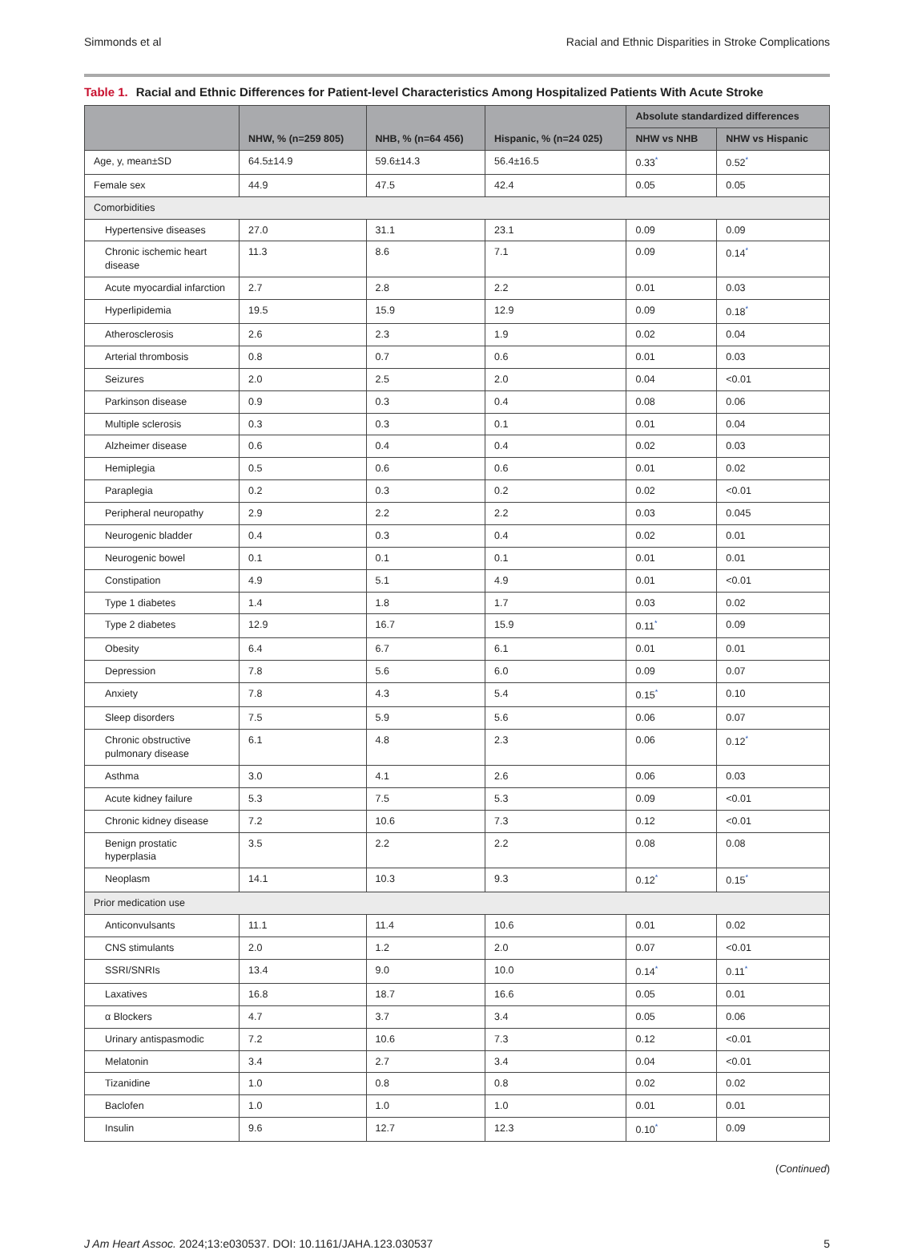Simmonds et al Racial and Ethnic Disparities in Stroke Complications
Table 1. Racial and Ethnic Differences for Patient-level Characteristics Among Hospitalized Patients With Acute Stroke
| | NHW, % (n=259 805) | NHB, % (n=64 456) | Hispanic, % (n=24 025) | Absolute standardized differences | |
| --- | --- | --- | --- | --- | --- |
| | | | | NHW vs NHB | NHW vs Hispanic |
| Age, y, mean±SD | 64.5±14.9 | 59.6±14.3 | 56.4±16.5 | 0.33<sup>*</sup> | 0.52<sup>*</sup> |
| Female sex | 44.9 | 47.5 | 42.4 | 0.05 | 0.05 |
| Comorbidities | | | | | |
| Hypertensive diseases | 27.0 | 31.1 | 23.1 | 0.09 | 0.09 |
| Chronic ischemic heart disease | 11.3 | 8.6 | 7.1 | 0.09 | 0.14<sup>*</sup> |
| Acute myocardial infarction | 2.7 | 2.8 | 2.2 | 0.01 | 0.03 |
| Hyperlipidemia | 19.5 | 15.9 | 12.9 | 0.09 | 0.18<sup>*</sup> |
| Atherosclerosis | 2.6 | 2.3 | 1.9 | 0.02 | 0.04 |
| Arterial thrombosis | 0.8 | 0.7 | 0.6 | 0.01 | 0.03 |
| Seizures | 2.0 | 2.5 | 2.0 | 0.04 | <0.01 |
| Parkinson disease | 0.9 | 0.3 | 0.4 | 0.08 | 0.06 |
| Multiple sclerosis | 0.3 | 0.3 | 0.1 | 0.01 | 0.04 |
| Alzheimer disease | 0.6 | 0.4 | 0.4 | 0.02 | 0.03 |
| Hemiplegia | 0.5 | 0.6 | 0.6 | 0.01 | 0.02 |
| Paraplegia | 0.2 | 0.3 | 0.2 | 0.02 | <0.01 |
| Peripheral neuropathy | 2.9 | 2.2 | 2.2 | 0.03 | 0.045 |
| Neurogenic bladder | 0.4 | 0.3 | 0.4 | 0.02 | 0.01 |
| Neurogenic bowel | 0.1 | 0.1 | 0.1 | 0.01 | 0.01 |
| Constipation | 4.9 | 5.1 | 4.9 | 0.01 | <0.01 |
| Type 1 diabetes | 1.4 | 1.8 | 1.7 | 0.03 | 0.02 |
| Type 2 diabetes | 12.9 | 16.7 | 15.9 | 0.11<sup>*</sup> | 0.09 |
| Obesity | 6.4 | 6.7 | 6.1 | 0.01 | 0.01 |
| Depression | 7.8 | 5.6 | 6.0 | 0.09 | 0.07 |
| Anxiety | 7.8 | 4.3 | 5.4 | 0.15<sup>*</sup> | 0.10 |
| Sleep disorders | 7.5 | 5.9 | 5.6 | 0.06 | 0.07 |
| Chronic obstructive pulmonary disease | 6.1 | 4.8 | 2.3 | 0.06 | 0.12<sup>*</sup> |
| Asthma | 3.0 | 4.1 | 2.6 | 0.06 | 0.03 |
| Acute kidney failure | 5.3 | 7.5 | 5.3 | 0.09 | <0.01 |
| Chronic kidney disease | 7.2 | 10.6 | 7.3 | 0.12 | <0.01 |
| Benign prostatic hyperplasia | 3.5 | 2.2 | 2.2 | 0.08 | 0.08 |
| Neoplasm | 14.1 | 10.3 | 9.3 | 0.12<sup>*</sup> | 0.15<sup>*</sup> |
| Prior medication use | | | | | |
| Anticonvulsants | 11.1 | 11.4 | 10.6 | 0.01 | 0.02 |
| CNS stimulants | 2.0 | 1.2 | 2.0 | 0.07 | <0.01 |
| SSRI/SNRIs | 13.4 | 9.0 | 10.0 | 0.14<sup>*</sup> | 0.11<sup>*</sup> |
| Laxatives | 16.8 | 18.7 | 16.6 | 0.05 | 0.01 |
| α Blockers | 4.7 | 3.7 | 3.4 | 0.05 | 0.06 |
| Urinary antispasmodic | 7.2 | 10.6 | 7.3 | 0.12 | <0.01 |
| Melatonin | 3.4 | 2.7 | 3.4 | 0.04 | <0.01 |
| Tizanidine | 1.0 | 0.8 | 0.8 | 0.02 | 0.02 |
| Baclofen | 1.0 | 1.0 | 1.0 | 0.01 | 0.01 |
| Insulin | 9.6 | 12.7 | 12.3 | 0.10<sup>*</sup> | 0.09 |
(Continued)
J Am Heart Assoc. 2024;13:e030537. DOI: 10.1161/JAHA.123.030537
5